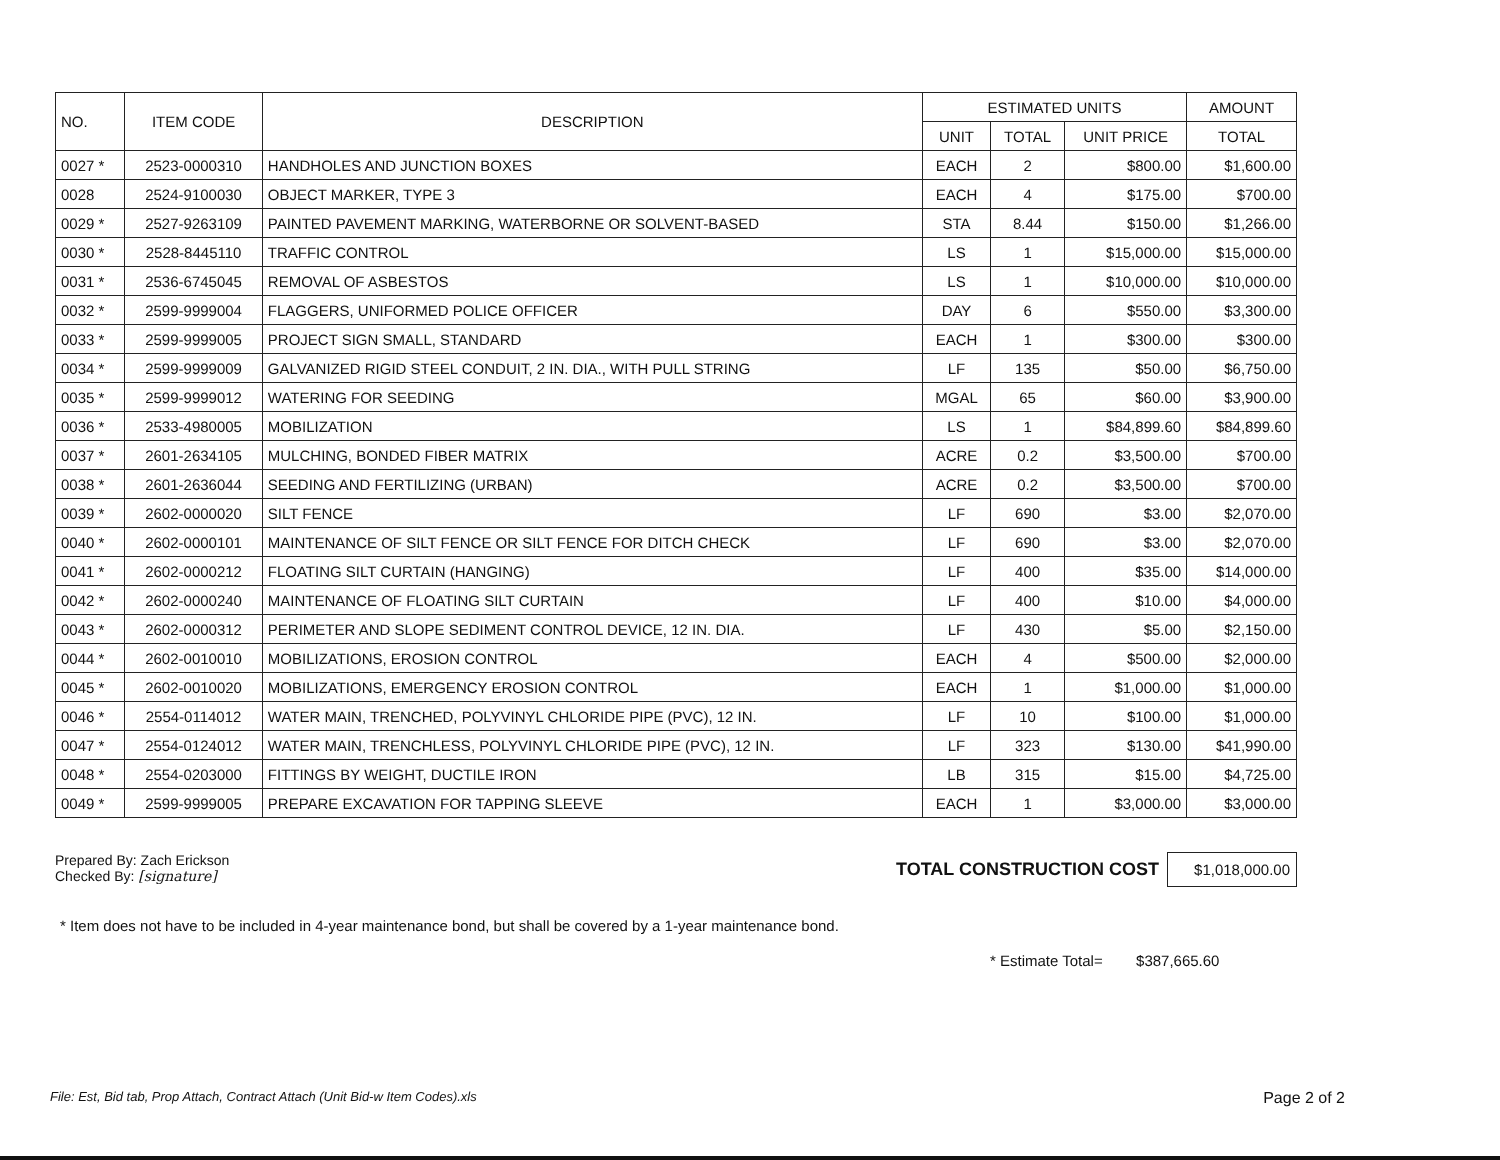| NO. | ITEM CODE | DESCRIPTION | ESTIMATED UNITS | | | AMOUNT |
| --- | --- | --- | --- | --- | --- | --- |
| | | | UNIT | TOTAL | UNIT PRICE | TOTAL |
| 0027 * | 2523-0000310 | HANDHOLES AND JUNCTION BOXES | EACH | 2 | $800.00 | $1,600.00 |
| 0028 | 2524-9100030 | OBJECT MARKER, TYPE 3 | EACH | 4 | $175.00 | $700.00 |
| 0029 * | 2527-9263109 | PAINTED PAVEMENT MARKING, WATERBORNE OR SOLVENT-BASED | STA | 8.44 | $150.00 | $1,266.00 |
| 0030 * | 2528-8445110 | TRAFFIC CONTROL | LS | 1 | $15,000.00 | $15,000.00 |
| 0031 * | 2536-6745045 | REMOVAL OF ASBESTOS | LS | 1 | $10,000.00 | $10,000.00 |
| 0032 * | 2599-9999004 | FLAGGERS, UNIFORMED POLICE OFFICER | DAY | 6 | $550.00 | $3,300.00 |
| 0033 * | 2599-9999005 | PROJECT SIGN SMALL, STANDARD | EACH | 1 | $300.00 | $300.00 |
| 0034 * | 2599-9999009 | GALVANIZED RIGID STEEL CONDUIT, 2 IN. DIA., WITH PULL STRING | LF | 135 | $50.00 | $6,750.00 |
| 0035 * | 2599-9999012 | WATERING FOR SEEDING | MGAL | 65 | $60.00 | $3,900.00 |
| 0036 * | 2533-4980005 | MOBILIZATION | LS | 1 | $84,899.60 | $84,899.60 |
| 0037 * | 2601-2634105 | MULCHING, BONDED FIBER MATRIX | ACRE | 0.2 | $3,500.00 | $700.00 |
| 0038 * | 2601-2636044 | SEEDING AND FERTILIZING (URBAN) | ACRE | 0.2 | $3,500.00 | $700.00 |
| 0039 * | 2602-0000020 | SILT FENCE | LF | 690 | $3.00 | $2,070.00 |
| 0040 * | 2602-0000101 | MAINTENANCE OF SILT FENCE OR SILT FENCE FOR DITCH CHECK | LF | 690 | $3.00 | $2,070.00 |
| 0041 * | 2602-0000212 | FLOATING SILT CURTAIN (HANGING) | LF | 400 | $35.00 | $14,000.00 |
| 0042 * | 2602-0000240 | MAINTENANCE OF FLOATING SILT CURTAIN | LF | 400 | $10.00 | $4,000.00 |
| 0043 * | 2602-0000312 | PERIMETER AND SLOPE SEDIMENT CONTROL DEVICE, 12 IN. DIA. | LF | 430 | $5.00 | $2,150.00 |
| 0044 * | 2602-0010010 | MOBILIZATIONS, EROSION CONTROL | EACH | 4 | $500.00 | $2,000.00 |
| 0045 * | 2602-0010020 | MOBILIZATIONS, EMERGENCY EROSION CONTROL | EACH | 1 | $1,000.00 | $1,000.00 |
| 0046 * | 2554-0114012 | WATER MAIN, TRENCHED, POLYVINYL CHLORIDE PIPE (PVC), 12 IN. | LF | 10 | $100.00 | $1,000.00 |
| 0047 * | 2554-0124012 | WATER MAIN, TRENCHLESS, POLYVINYL CHLORIDE PIPE (PVC), 12 IN. | LF | 323 | $130.00 | $41,990.00 |
| 0048 * | 2554-0203000 | FITTINGS BY WEIGHT, DUCTILE IRON | LB | 315 | $15.00 | $4,725.00 |
| 0049 * | 2599-9999005 | PREPARE EXCAVATION FOR TAPPING SLEEVE | EACH | 1 | $3,000.00 | $3,000.00 |
Prepared By: Zach Erickson
Checked By: [signature]
TOTAL CONSTRUCTION COST $1,018,000.00
* Item does not have to be included in 4-year maintenance bond, but shall be covered by a 1-year maintenance bond.
* Estimate Total= $387,665.60
File: Est, Bid tab, Prop Attach, Contract Attach (Unit Bid-w Item Codes).xls Page 2 of 2